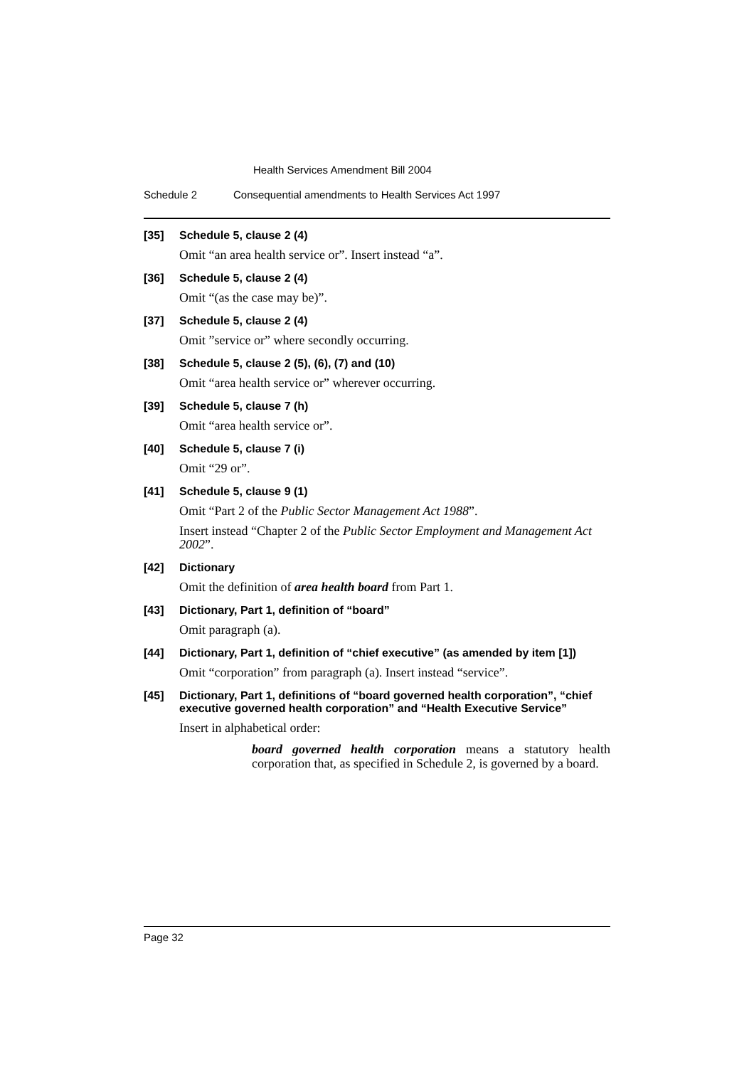Health Services Amendment Bill 2004
Schedule 2 Consequential amendments to Health Services Act 1997
[35] Schedule 5, clause 2 (4)
Omit “an area health service or”. Insert instead “a”.
[36] Schedule 5, clause 2 (4)
Omit “(as the case may be)”.
[37] Schedule 5, clause 2 (4)
Omit ”service or” where secondly occurring.
[38] Schedule 5, clause 2 (5), (6), (7) and (10)
Omit “area health service or” wherever occurring.
[39] Schedule 5, clause 7 (h)
Omit “area health service or”.
[40] Schedule 5, clause 7 (i)
Omit “29 or”.
[41] Schedule 5, clause 9 (1)
Omit “Part 2 of the Public Sector Management Act 1988”.
Insert instead “Chapter 2 of the Public Sector Employment and Management Act 2002”.
[42] Dictionary
Omit the definition of area health board from Part 1.
[43] Dictionary, Part 1, definition of “board”
Omit paragraph (a).
[44] Dictionary, Part 1, definition of “chief executive” (as amended by item [1])
Omit “corporation” from paragraph (a). Insert instead “service”.
[45] Dictionary, Part 1, definitions of “board governed health corporation”, “chief executive governed health corporation” and “Health Executive Service”
Insert in alphabetical order:
board governed health corporation means a statutory health corporation that, as specified in Schedule 2, is governed by a board.
Page 32